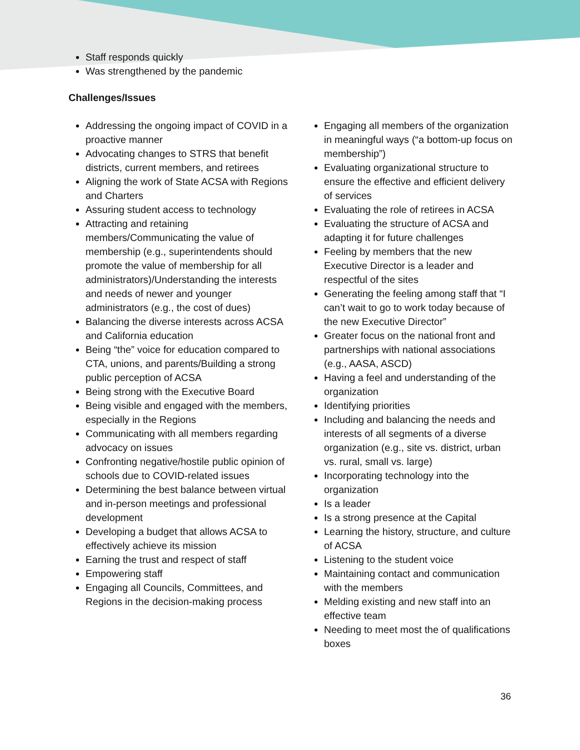Staff responds quickly
Was strengthened by the pandemic
Challenges/Issues
Addressing the ongoing impact of COVID in a proactive manner
Advocating changes to STRS that benefit districts, current members, and retirees
Aligning the work of State ACSA with Regions and Charters
Assuring student access to technology
Attracting and retaining members/Communicating the value of membership (e.g., superintendents should promote the value of membership for all administrators)/Understanding the interests and needs of newer and younger administrators (e.g., the cost of dues)
Balancing the diverse interests across ACSA and California education
Being “the” voice for education compared to CTA, unions, and parents/Building a strong public perception of ACSA
Being strong with the Executive Board
Being visible and engaged with the members, especially in the Regions
Communicating with all members regarding advocacy on issues
Confronting negative/hostile public opinion of schools due to COVID-related issues
Determining the best balance between virtual and in-person meetings and professional development
Developing a budget that allows ACSA to effectively achieve its mission
Earning the trust and respect of staff
Empowering staff
Engaging all Councils, Committees, and Regions in the decision-making process
Engaging all members of the organization in meaningful ways (“a bottom-up focus on membership”)
Evaluating organizational structure to ensure the effective and efficient delivery of services
Evaluating the role of retirees in ACSA
Evaluating the structure of ACSA and adapting it for future challenges
Feeling by members that the new Executive Director is a leader and respectful of the sites
Generating the feeling among staff that “I can’t wait to go to work today because of the new Executive Director”
Greater focus on the national front and partnerships with national associations (e.g., AASA, ASCD)
Having a feel and understanding of the organization
Identifying priorities
Including and balancing the needs and interests of all segments of a diverse organization (e.g., site vs. district, urban vs. rural, small vs. large)
Incorporating technology into the organization
Is a leader
Is a strong presence at the Capital
Learning the history, structure, and culture of ACSA
Listening to the student voice
Maintaining contact and communication with the members
Melding existing and new staff into an effective team
Needing to meet most the of qualifications boxes
36